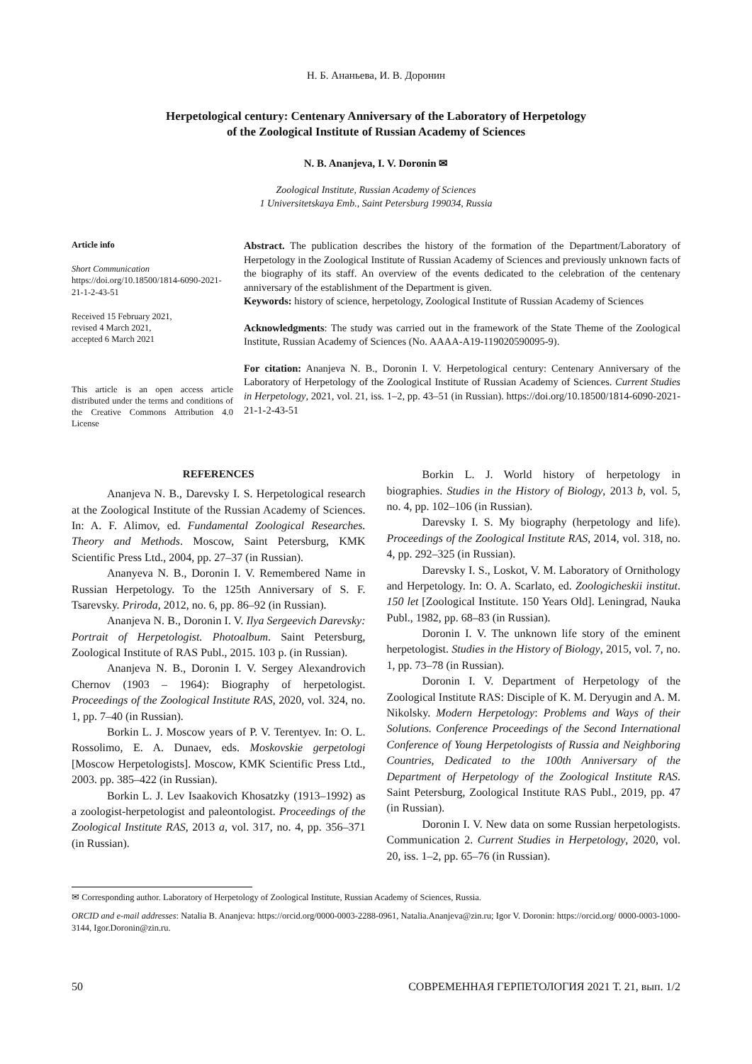Н. Б. Ананьева, И. В. Доронин
Herpetological century: Centenary Anniversary of the Laboratory of Herpetology
of the Zoological Institute of Russian Academy of Sciences
N. B. Ananjeva, I. V. Doronin ✉
Zoological Institute, Russian Academy of Sciences
1 Universitetskaya Emb., Saint Petersburg 199034, Russia
Article info
Short Communication
https://doi.org/10.18500/1814-6090-2021-21-1-2-43-51
Received 15 February 2021,
revised 4 March 2021,
accepted 6 March 2021
This article is an open access article distributed under the terms and conditions of the Creative Commons Attribution 4.0 License
Abstract. The publication describes the history of the formation of the Department/Laboratory of Herpetology in the Zoological Institute of Russian Academy of Sciences and previously unknown facts of the biography of its staff. An overview of the events dedicated to the celebration of the centenary anniversary of the establishment of the Department is given.
Keywords: history of science, herpetology, Zoological Institute of Russian Academy of Sciences
Acknowledgments: The study was carried out in the framework of the State Theme of the Zoological Institute, Russian Academy of Sciences (No. AAAA-A19-119020590095-9).
For citation: Ananjeva N. B., Doronin I. V. Herpetological century: Centenary Anniversary of the Laboratory of Herpetology of the Zoological Institute of Russian Academy of Sciences. Current Studies in Herpetology, 2021, vol. 21, iss. 1–2, pp. 43–51 (in Russian). https://doi.org/10.18500/1814-6090-2021-21-1-2-43-51
REFERENCES
Ananjeva N. B., Darevsky I. S. Herpetological research at the Zoological Institute of the Russian Academy of Sciences. In: A. F. Alimov, ed. Fundamental Zoological Researches. Theory and Methods. Moscow, Saint Petersburg, KMK Scientific Press Ltd., 2004, pp. 27–37 (in Russian).
Ananyeva N. B., Doronin I. V. Remembered Name in Russian Herpetology. To the 125th Anniversary of S. F. Tsarevsky. Priroda, 2012, no. 6, pp. 86–92 (in Russian).
Ananjeva N. B., Doronin I. V. Ilya Sergeevich Darevsky: Portrait of Herpetologist. Photoalbum. Saint Petersburg, Zoological Institute of RAS Publ., 2015. 103 p. (in Russian).
Ananjeva N. B., Doronin I. V. Sergey Alexandrovich Chernov (1903 – 1964): Biography of herpetologist. Proceedings of the Zoological Institute RAS, 2020, vol. 324, no. 1, pp. 7–40 (in Russian).
Borkin L. J. Moscow years of P. V. Terentyev. In: O. L. Rossolimo, E. A. Dunaev, eds. Moskovskie gerpetologi [Moscow Herpetologists]. Moscow, KMK Scientific Press Ltd., 2003. pp. 385–422 (in Russian).
Borkin L. J. Lev Isaakovich Khosatzky (1913–1992) as a zoologist-herpetologist and paleontologist. Proceedings of the Zoological Institute RAS, 2013 a, vol. 317, no. 4, pp. 356–371 (in Russian).
Borkin L. J. World history of herpetology in biographies. Studies in the History of Biology, 2013 b, vol. 5, no. 4, pp. 102–106 (in Russian).
Darevsky I. S. My biography (herpetology and life). Proceedings of the Zoological Institute RAS, 2014, vol. 318, no. 4, pp. 292–325 (in Russian).
Darevsky I. S., Loskot, V. M. Laboratory of Ornithology and Herpetology. In: O. A. Scarlato, ed. Zoologicheskii institut. 150 let [Zoological Institute. 150 Years Old]. Leningrad, Nauka Publ., 1982, pp. 68–83 (in Russian).
Doronin I. V. The unknown life story of the eminent herpetologist. Studies in the History of Biology, 2015, vol. 7, no. 1, pp. 73–78 (in Russian).
Doronin I. V. Department of Herpetology of the Zoological Institute RAS: Disciple of K. M. Deryugin and A. M. Nikolsky. Modern Herpetology: Problems and Ways of their Solutions. Conference Proceedings of the Second International Conference of Young Herpetologists of Russia and Neighboring Countries, Dedicated to the 100th Anniversary of the Department of Herpetology of the Zoological Institute RAS. Saint Petersburg, Zoological Institute RAS Publ., 2019, pp. 47 (in Russian).
Doronin I. V. New data on some Russian herpetologists. Communication 2. Current Studies in Herpetology, 2020, vol. 20, iss. 1–2, pp. 65–76 (in Russian).
✉ Corresponding author. Laboratory of Herpetology of Zoological Institute, Russian Academy of Sciences, Russia.
ORCID and e-mail addresses: Natalia B. Ananjeva: https://orcid.org/0000-0003-2288-0961, Natalia.Ananjeva@zin.ru; Igor V. Doronin: https://orcid.org/ 0000-0003-1000-3144, Igor.Doronin@zin.ru.
50 СОВРЕМЕННАЯ ГЕРПЕТОЛОГИЯ 2021 Т. 21, вып. 1/2